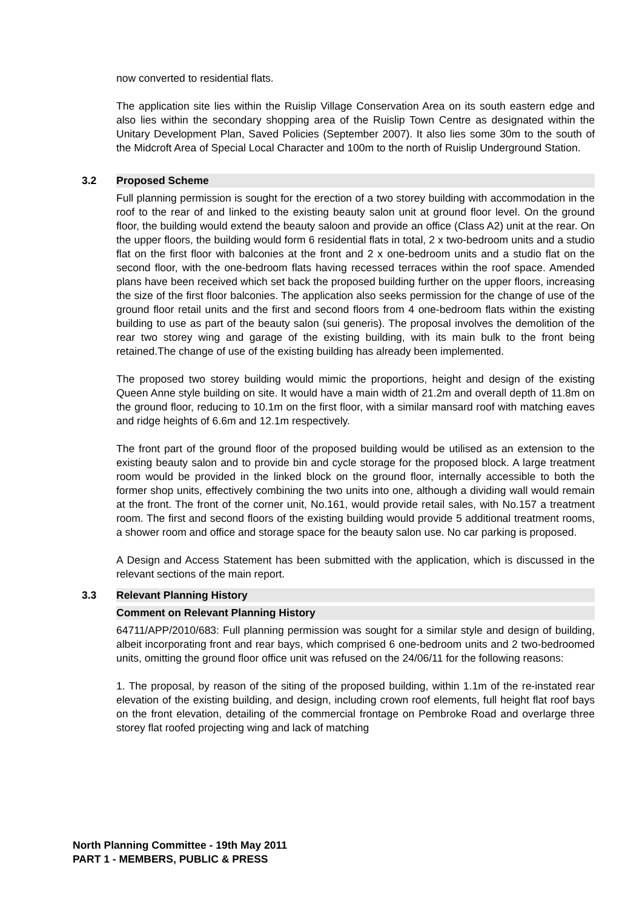now converted to residential flats.
The application site lies within the Ruislip Village Conservation Area on its south eastern edge and also lies within the secondary shopping area of the Ruislip Town Centre as designated within the Unitary Development Plan, Saved Policies (September 2007). It also lies some 30m to the south of the Midcroft Area of Special Local Character and 100m to the north of Ruislip Underground Station.
3.2 Proposed Scheme
Full planning permission is sought for the erection of a two storey building with accommodation in the roof to the rear of and linked to the existing beauty salon unit at ground floor level. On the ground floor, the building would extend the beauty saloon and provide an office (Class A2) unit at the rear. On the upper floors, the building would form 6 residential flats in total, 2 x two-bedroom units and a studio flat on the first floor with balconies at the front and 2 x one-bedroom units and a studio flat on the second floor, with the one-bedroom flats having recessed terraces within the roof space. Amended plans have been received which set back the proposed building further on the upper floors, increasing the size of the first floor balconies. The application also seeks permission for the change of use of the ground floor retail units and the first and second floors from 4 one-bedroom flats within the existing building to use as part of the beauty salon (sui generis). The proposal involves the demolition of the rear two storey wing and garage of the existing building, with its main bulk to the front being retained.The change of use of the existing building has already been implemented.
The proposed two storey building would mimic the proportions, height and design of the existing Queen Anne style building on site. It would have a main width of 21.2m and overall depth of 11.8m on the ground floor, reducing to 10.1m on the first floor, with a similar mansard roof with matching eaves and ridge heights of 6.6m and 12.1m respectively.
The front part of the ground floor of the proposed building would be utilised as an extension to the existing beauty salon and to provide bin and cycle storage for the proposed block. A large treatment room would be provided in the linked block on the ground floor, internally accessible to both the former shop units, effectively combining the two units into one, although a dividing wall would remain at the front. The front of the corner unit, No.161, would provide retail sales, with No.157 a treatment room. The first and second floors of the existing building would provide 5 additional treatment rooms, a shower room and office and storage space for the beauty salon use. No car parking is proposed.
A Design and Access Statement has been submitted with the application, which is discussed in the relevant sections of the main report.
3.3 Relevant Planning History
Comment on Relevant Planning History
64711/APP/2010/683: Full planning permission was sought for a similar style and design of building, albeit incorporating front and rear bays, which comprised 6 one-bedroom units and 2 two-bedroomed units, omitting the ground floor office unit was refused on the 24/06/11 for the following reasons:
1. The proposal, by reason of the siting of the proposed building, within 1.1m of the re-instated rear elevation of the existing building, and design, including crown roof elements, full height flat roof bays on the front elevation, detailing of the commercial frontage on Pembroke Road and overlarge three storey flat roofed projecting wing and lack of matching
North Planning Committee - 19th May 2011
PART 1 - MEMBERS, PUBLIC & PRESS